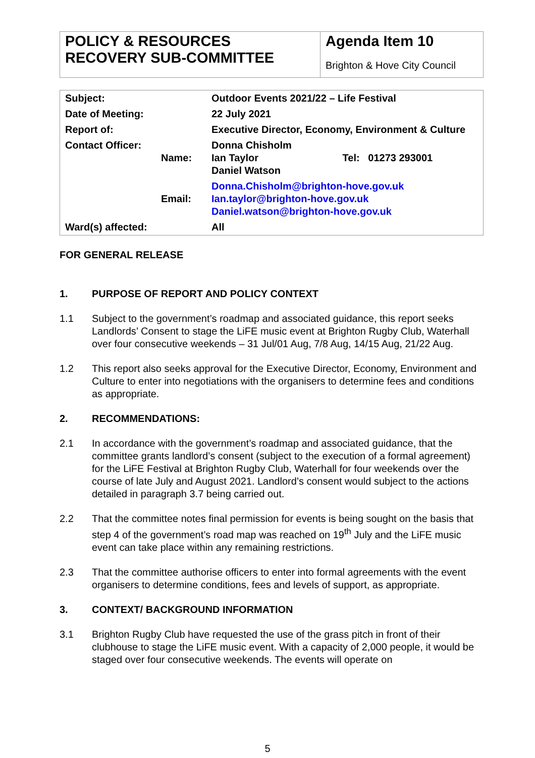| POLICY & RESOURCES RECOVERY SUB-COMMITTEE | Agenda Item 10 Brighton & Hove City Council |
| Subject: | | Outdoor Events 2021/22 – Life Festival | |
| Date of Meeting: | | 22 July 2021 | |
| Report of: | | Executive Director, Economy, Environment & Culture | |
| Contact Officer: | Name: | Donna Chisholm Ian Taylor Daniel Watson | Tel: 01273 293001 |
| | Email: | Donna.Chisholm@brighton-hove.gov.uk Ian.taylor@brighton-hove.gov.uk Daniel.watson@brighton-hove.gov.uk | |
| Ward(s) affected: | | All | |
FOR GENERAL RELEASE
1. PURPOSE OF REPORT AND POLICY CONTEXT
1.1 Subject to the government’s roadmap and associated guidance, this report seeks Landlords’ Consent to stage the LiFE music event at Brighton Rugby Club, Waterhall over four consecutive weekends – 31 Jul/01 Aug, 7/8 Aug, 14/15 Aug, 21/22 Aug.
1.2 This report also seeks approval for the Executive Director, Economy, Environment and Culture to enter into negotiations with the organisers to determine fees and conditions as appropriate.
2. RECOMMENDATIONS:
2.1 In accordance with the government’s roadmap and associated guidance, that the committee grants landlord’s consent (subject to the execution of a formal agreement) for the LiFE Festival at Brighton Rugby Club, Waterhall for four weekends over the course of late July and August 2021. Landlord’s consent would subject to the actions detailed in paragraph 3.7 being carried out.
2.2 That the committee notes final permission for events is being sought on the basis that step 4 of the government’s road map was reached on 19<sup>th</sup> July and the LiFE music event can take place within any remaining restrictions.
2.3 That the committee authorise officers to enter into formal agreements with the event organisers to determine conditions, fees and levels of support, as appropriate.
3. CONTEXT/ BACKGROUND INFORMATION
3.1 Brighton Rugby Club have requested the use of the grass pitch in front of their clubhouse to stage the LiFE music event. With a capacity of 2,000 people, it would be staged over four consecutive weekends. The events will operate on
5